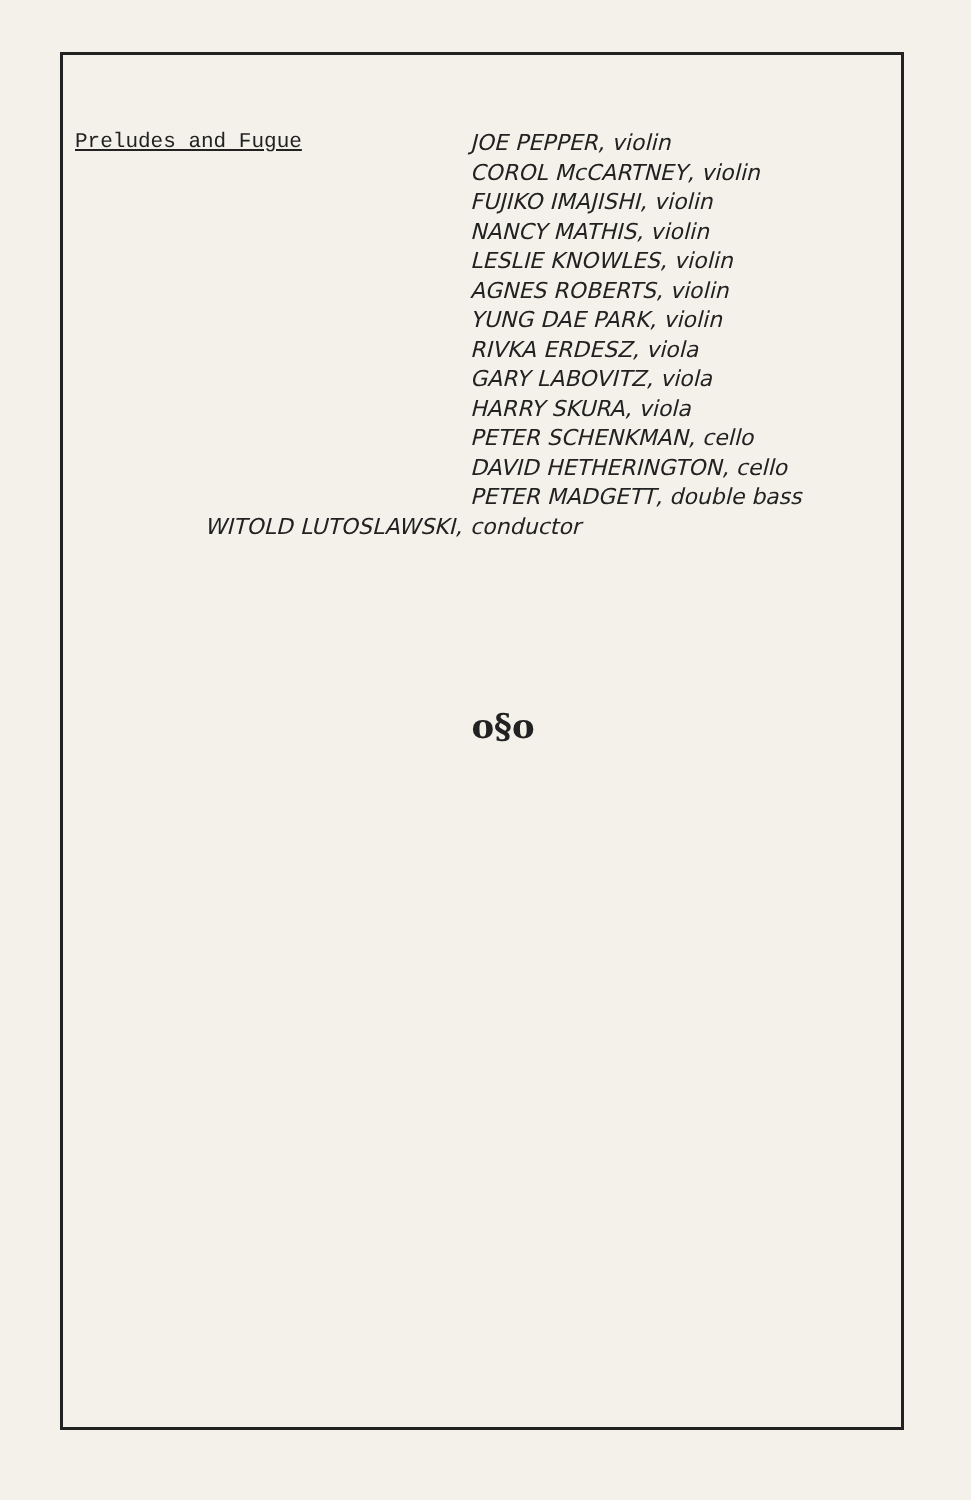Preludes and Fugue
JOE PEPPER, violin
COROL McCARTNEY, violin
FUJIKO IMAJISHI, violin
NANCY MATHIS, violin
LESLIE KNOWLES, violin
AGNES ROBERTS, violin
YUNG DAE PARK, violin
RIVKA ERDESZ, viola
GARY LABOVITZ, viola
HARRY SKURA, viola
PETER SCHENKMAN, cello
DAVID HETHERINGTON, cello
PETER MADGETT, double bass
WITOLD LUTOSLAWSKI, conductor
o§o